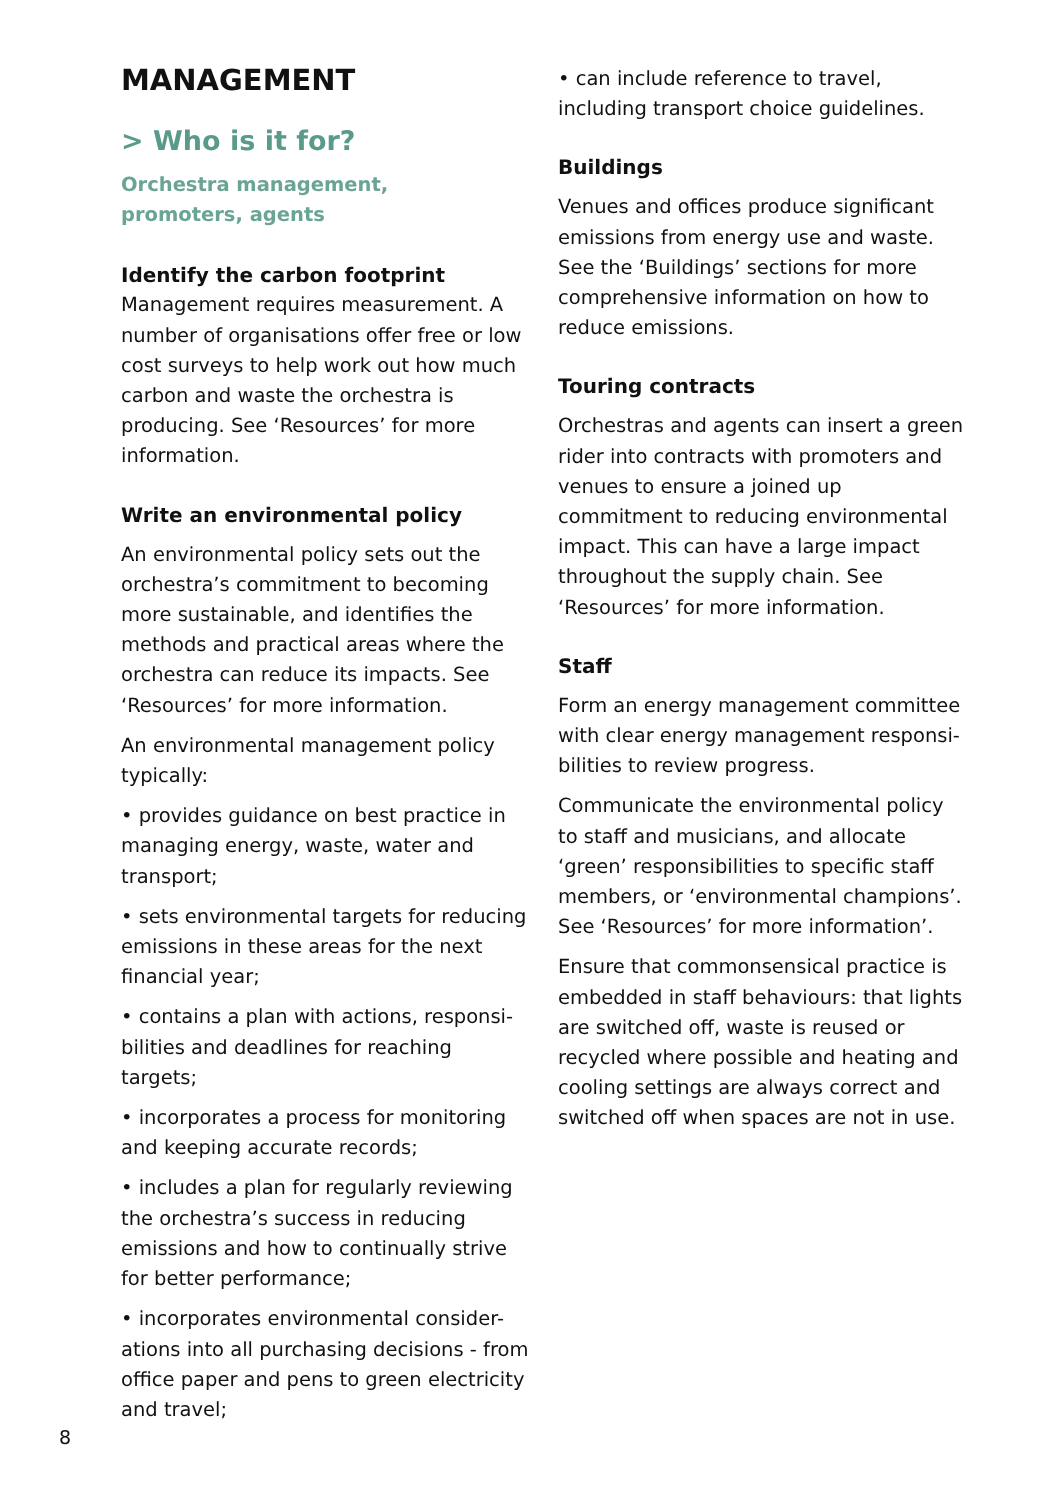MANAGEMENT
> Who is it for?
Orchestra management,
promoters, agents
Identify the carbon footprint
Management requires measurement. A number of organisations offer free or low cost surveys to help work out how much carbon and waste the orchestra is producing. See ‘Resources’ for more information.
Write an environmental policy
An environmental policy sets out the orchestra’s commitment to becoming more sustainable, and identifies the methods and practical areas where the orchestra can reduce its impacts. See ‘Resources’ for more information.
An environmental management policy typically:
• provides guidance on best practice in managing energy, waste, water and transport;
• sets environmental targets for reducing emissions in these areas for the next financial year;
• contains a plan with actions, responsi-bilities and deadlines for reaching targets;
• incorporates a process for monitoring and keeping accurate records;
• includes a plan for regularly reviewing the orchestra’s success in reducing emissions and how to continually strive for better performance;
• incorporates environmental consider-ations into all purchasing decisions - from office paper and pens to green electricity and travel;
• can include reference to travel, including transport choice guidelines.
Buildings
Venues and offices produce significant emissions from energy use and waste. See the ‘Buildings’ sections for more comprehensive information on how to reduce emissions.
Touring contracts
Orchestras and agents can insert a green rider into contracts with promoters and venues to ensure a joined up commitment to reducing environmental impact. This can have a large impact throughout the supply chain. See ‘Resources’ for more information.
Staff
Form an energy management committee with clear energy management responsi-bilities to review progress.
Communicate the environmental policy to staff and musicians, and allocate ‘green’ responsibilities to specific staff members, or ‘environmental champions’. See ‘Resources’ for more information’.
Ensure that commonsensical practice is embedded in staff behaviours: that lights are switched off, waste is reused or recycled where possible and heating and cooling settings are always correct and switched off when spaces are not in use.
8